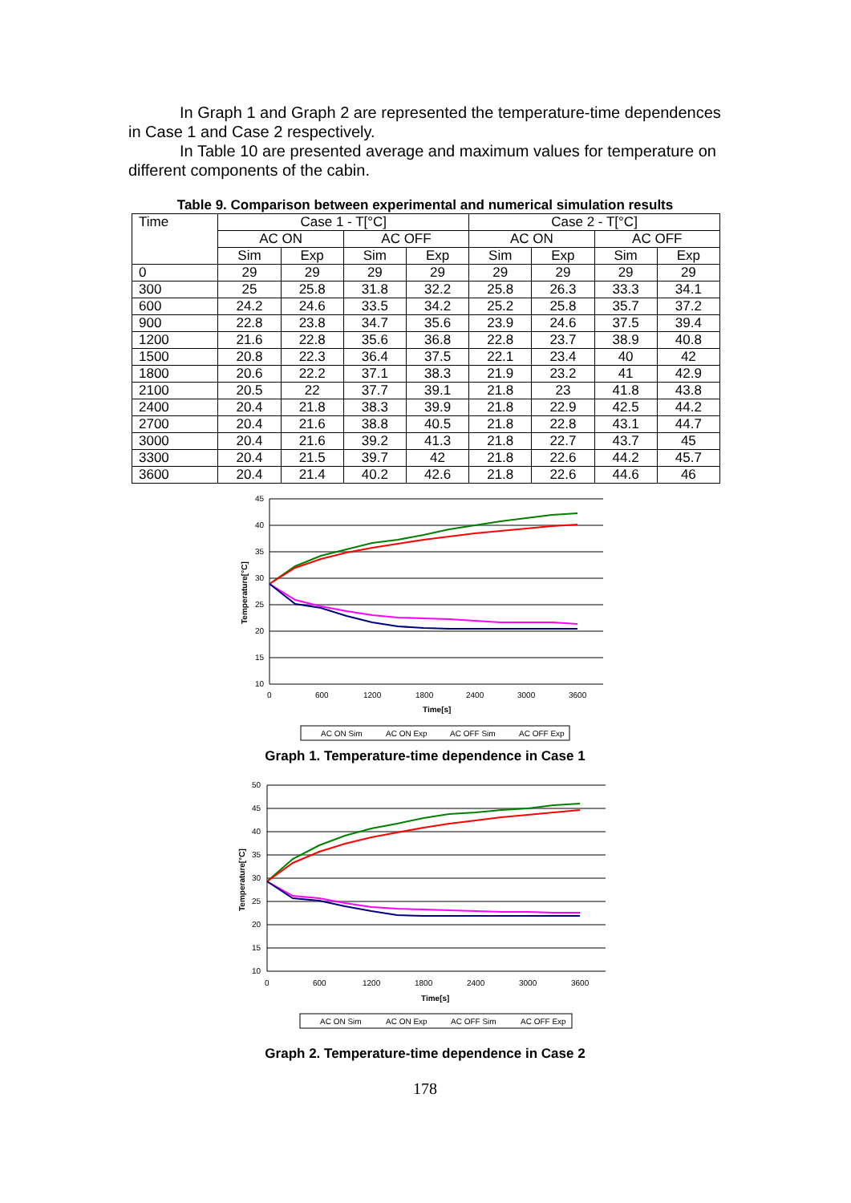In Graph 1 and Graph 2 are represented the temperature-time dependences in Case 1 and Case 2 respectively.
In Table 10 are presented average and maximum values for temperature on different components of the cabin.
Table 9. Comparison between experimental and numerical simulation results
| Time | Case 1 - T[°C] | | | | Case 2 - T[°C] | | | |
| --- | --- | --- | --- | --- | --- | --- | --- | --- |
| | AC ON | | AC OFF | | AC ON | | AC OFF | |
| | Sim | Exp | Sim | Exp | Sim | Exp | Sim | Exp |
| 0 | 29 | 29 | 29 | 29 | 29 | 29 | 29 | 29 |
| 300 | 25 | 25.8 | 31.8 | 32.2 | 25.8 | 26.3 | 33.3 | 34.1 |
| 600 | 24.2 | 24.6 | 33.5 | 34.2 | 25.2 | 25.8 | 35.7 | 37.2 |
| 900 | 22.8 | 23.8 | 34.7 | 35.6 | 23.9 | 24.6 | 37.5 | 39.4 |
| 1200 | 21.6 | 22.8 | 35.6 | 36.8 | 22.8 | 23.7 | 38.9 | 40.8 |
| 1500 | 20.8 | 22.3 | 36.4 | 37.5 | 22.1 | 23.4 | 40 | 42 |
| 1800 | 20.6 | 22.2 | 37.1 | 38.3 | 21.9 | 23.2 | 41 | 42.9 |
| 2100 | 20.5 | 22 | 37.7 | 39.1 | 21.8 | 23 | 41.8 | 43.8 |
| 2400 | 20.4 | 21.8 | 38.3 | 39.9 | 21.8 | 22.9 | 42.5 | 44.2 |
| 2700 | 20.4 | 21.6 | 38.8 | 40.5 | 21.8 | 22.8 | 43.1 | 44.7 |
| 3000 | 20.4 | 21.6 | 39.2 | 41.3 | 21.8 | 22.7 | 43.7 | 45 |
| 3300 | 20.4 | 21.5 | 39.7 | 42 | 21.8 | 22.6 | 44.2 | 45.7 |
| 3600 | 20.4 | 21.4 | 40.2 | 42.6 | 21.8 | 22.6 | 44.6 | 46 |
45
40
35
30
25
20
15
10
0
600
1200
1800
2400
3000
3600
Time[s]
Temperature[°C]
AC ON Sim
AC ON Exp
AC OFF Sim
AC OFF Exp
Graph 1. Temperature-time dependence in Case 1
50
45
40
35
30
25
20
15
10
0
600
1200
1800
2400
3000
3600
Time[s]
Temperature[°C]
AC ON Sim
AC ON Exp
AC OFF Sim
AC OFF Exp
Graph 2. Temperature-time dependence in Case 2
178